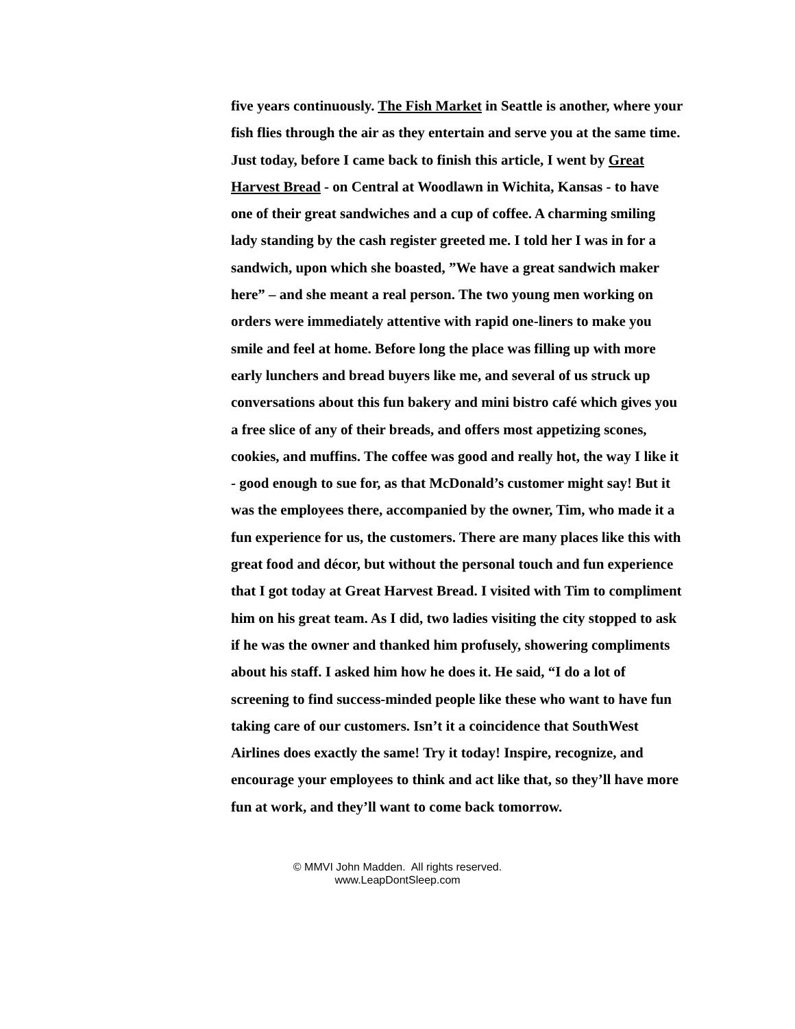five years continuously. The Fish Market in Seattle is another, where your fish flies through the air as they entertain and serve you at the same time. Just today, before I came back to finish this article, I went by Great Harvest Bread - on Central at Woodlawn in Wichita, Kansas - to have one of their great sandwiches and a cup of coffee. A charming smiling lady standing by the cash register greeted me. I told her I was in for a sandwich, upon which she boasted, ”We have a great sandwich maker here” – and she meant a real person. The two young men working on orders were immediately attentive with rapid one-liners to make you smile and feel at home. Before long the place was filling up with more early lunchers and bread buyers like me, and several of us struck up conversations about this fun bakery and mini bistro café which gives you a free slice of any of their breads, and offers most appetizing scones, cookies, and muffins. The coffee was good and really hot, the way I like it - good enough to sue for, as that McDonald’s customer might say! But it was the employees there, accompanied by the owner, Tim, who made it a fun experience for us, the customers. There are many places like this with great food and décor, but without the personal touch and fun experience that I got today at Great Harvest Bread. I visited with Tim to compliment him on his great team. As I did, two ladies visiting the city stopped to ask if he was the owner and thanked him profusely, showering compliments about his staff. I asked him how he does it. He said, “I do a lot of screening to find success-minded people like these who want to have fun taking care of our customers. Isn’t it a coincidence that SouthWest Airlines does exactly the same! Try it today! Inspire, recognize, and encourage your employees to think and act like that, so they’ll have more fun at work, and they’ll want to come back tomorrow.
© MMVI John Madden. All rights reserved.
www.LeapDontSleep.com